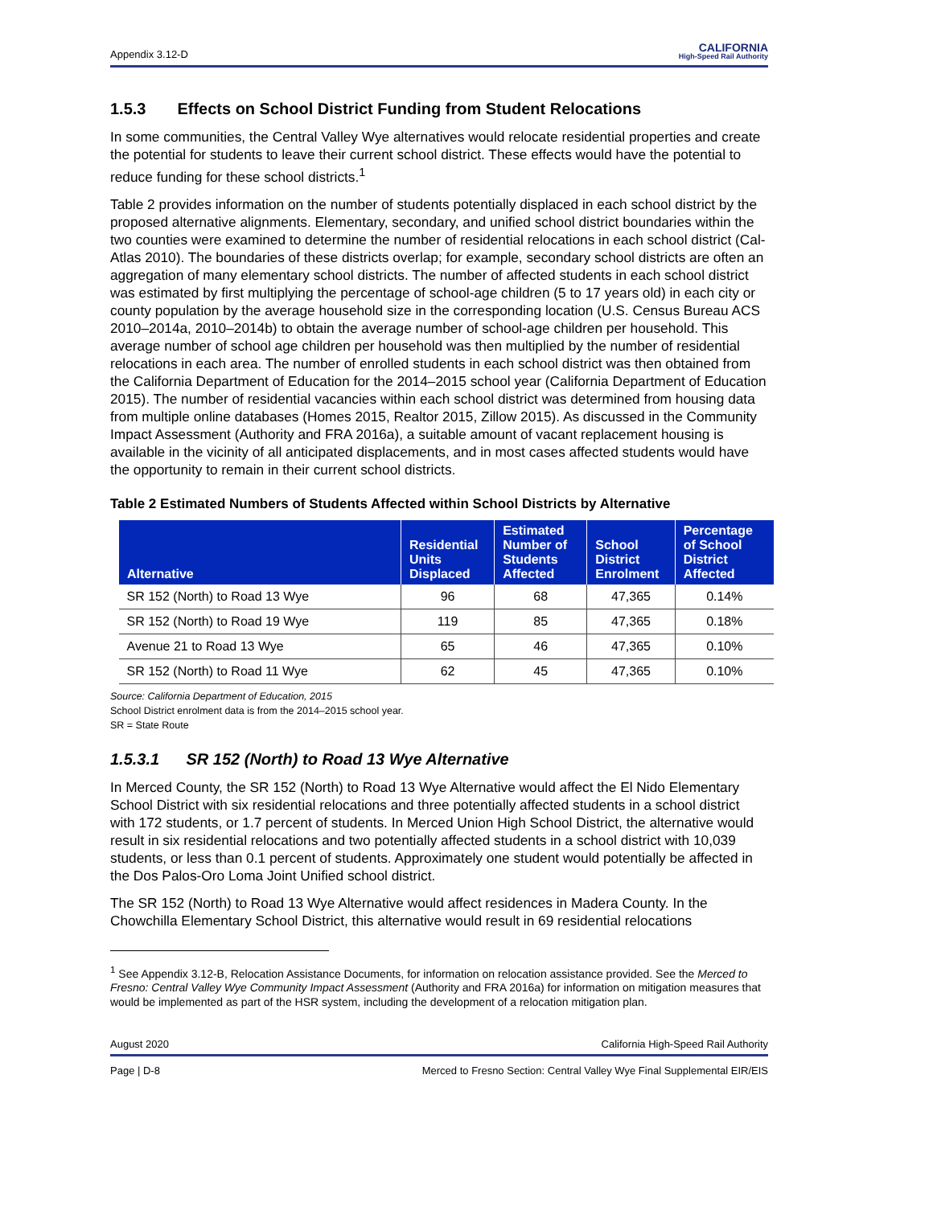Appendix 3.12-D CALIFORNIA
High-Speed Rail Authority
1.5.3 Effects on School District Funding from Student Relocations
In some communities, the Central Valley Wye alternatives would relocate residential properties and create the potential for students to leave their current school district. These effects would have the potential to reduce funding for these school districts.<sup>1</sup>
Table 2 provides information on the number of students potentially displaced in each school district by the proposed alternative alignments. Elementary, secondary, and unified school district boundaries within the two counties were examined to determine the number of residential relocations in each school district (Cal-Atlas 2010). The boundaries of these districts overlap; for example, secondary school districts are often an aggregation of many elementary school districts. The number of affected students in each school district was estimated by first multiplying the percentage of school-age children (5 to 17 years old) in each city or county population by the average household size in the corresponding location (U.S. Census Bureau ACS 2010–2014a, 2010–2014b) to obtain the average number of school-age children per household. This average number of school age children per household was then multiplied by the number of residential relocations in each area. The number of enrolled students in each school district was then obtained from the California Department of Education for the 2014–2015 school year (California Department of Education 2015). The number of residential vacancies within each school district was determined from housing data from multiple online databases (Homes 2015, Realtor 2015, Zillow 2015). As discussed in the Community Impact Assessment (Authority and FRA 2016a), a suitable amount of vacant replacement housing is available in the vicinity of all anticipated displacements, and in most cases affected students would have the opportunity to remain in their current school districts.
Table 2 Estimated Numbers of Students Affected within School Districts by Alternative
| Alternative | Residential Units Displaced | Estimated Number of Students Affected | School District Enrolment | Percentage of School District Affected |
| --- | --- | --- | --- | --- |
| SR 152 (North) to Road 13 Wye | 96 | 68 | 47,365 | 0.14% |
| SR 152 (North) to Road 19 Wye | 119 | 85 | 47,365 | 0.18% |
| Avenue 21 to Road 13 Wye | 65 | 46 | 47,365 | 0.10% |
| SR 152 (North) to Road 11 Wye | 62 | 45 | 47,365 | 0.10% |
Source: California Department of Education, 2015
School District enrolment data is from the 2014–2015 school year.
SR = State Route
1.5.3.1 SR 152 (North) to Road 13 Wye Alternative
In Merced County, the SR 152 (North) to Road 13 Wye Alternative would affect the El Nido Elementary School District with six residential relocations and three potentially affected students in a school district with 172 students, or 1.7 percent of students. In Merced Union High School District, the alternative would result in six residential relocations and two potentially affected students in a school district with 10,039 students, or less than 0.1 percent of students. Approximately one student would potentially be affected in the Dos Palos-Oro Loma Joint Unified school district.
The SR 152 (North) to Road 13 Wye Alternative would affect residences in Madera County. In the Chowchilla Elementary School District, this alternative would result in 69 residential relocations
<sup>1</sup> See Appendix 3.12-B, Relocation Assistance Documents, for information on relocation assistance provided. See the Merced to Fresno: Central Valley Wye Community Impact Assessment (Authority and FRA 2016a) for information on mitigation measures that would be implemented as part of the HSR system, including the development of a relocation mitigation plan.
August 2020 California High-Speed Rail Authority
Page | D-8 Merced to Fresno Section: Central Valley Wye Final Supplemental EIR/EIS